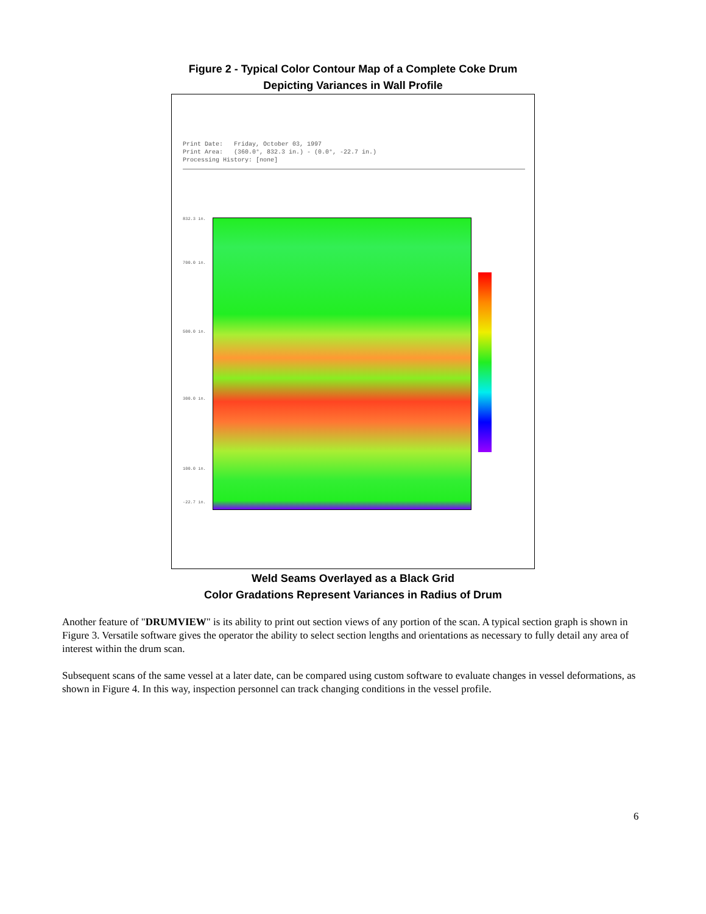Figure 2 - Typical Color Contour Map of a Complete Coke Drum
Depicting Variances in Wall Profile
Print Date: Friday, October 03, 1997 Print Area: (360.0°, 832.3 in.) - (0.0°, -22.7 in.) Processing History: [none]
832.3 in.
700.0 in.
500.0 in.
300.0 in.
100.0 in.
-22.7 in.
Weld Seams Overlayed as a Black Grid
Color Gradations Represent Variances in Radius of Drum
Another feature of "DRUMVIEW" is its ability to print out section views of any portion of the scan. A typical section graph is shown in Figure 3. Versatile software gives the operator the ability to select section lengths and orientations as necessary to fully detail any area of interest within the drum scan.
Subsequent scans of the same vessel at a later date, can be compared using custom software to evaluate changes in vessel deformations, as shown in Figure 4. In this way, inspection personnel can track changing conditions in the vessel profile.
6